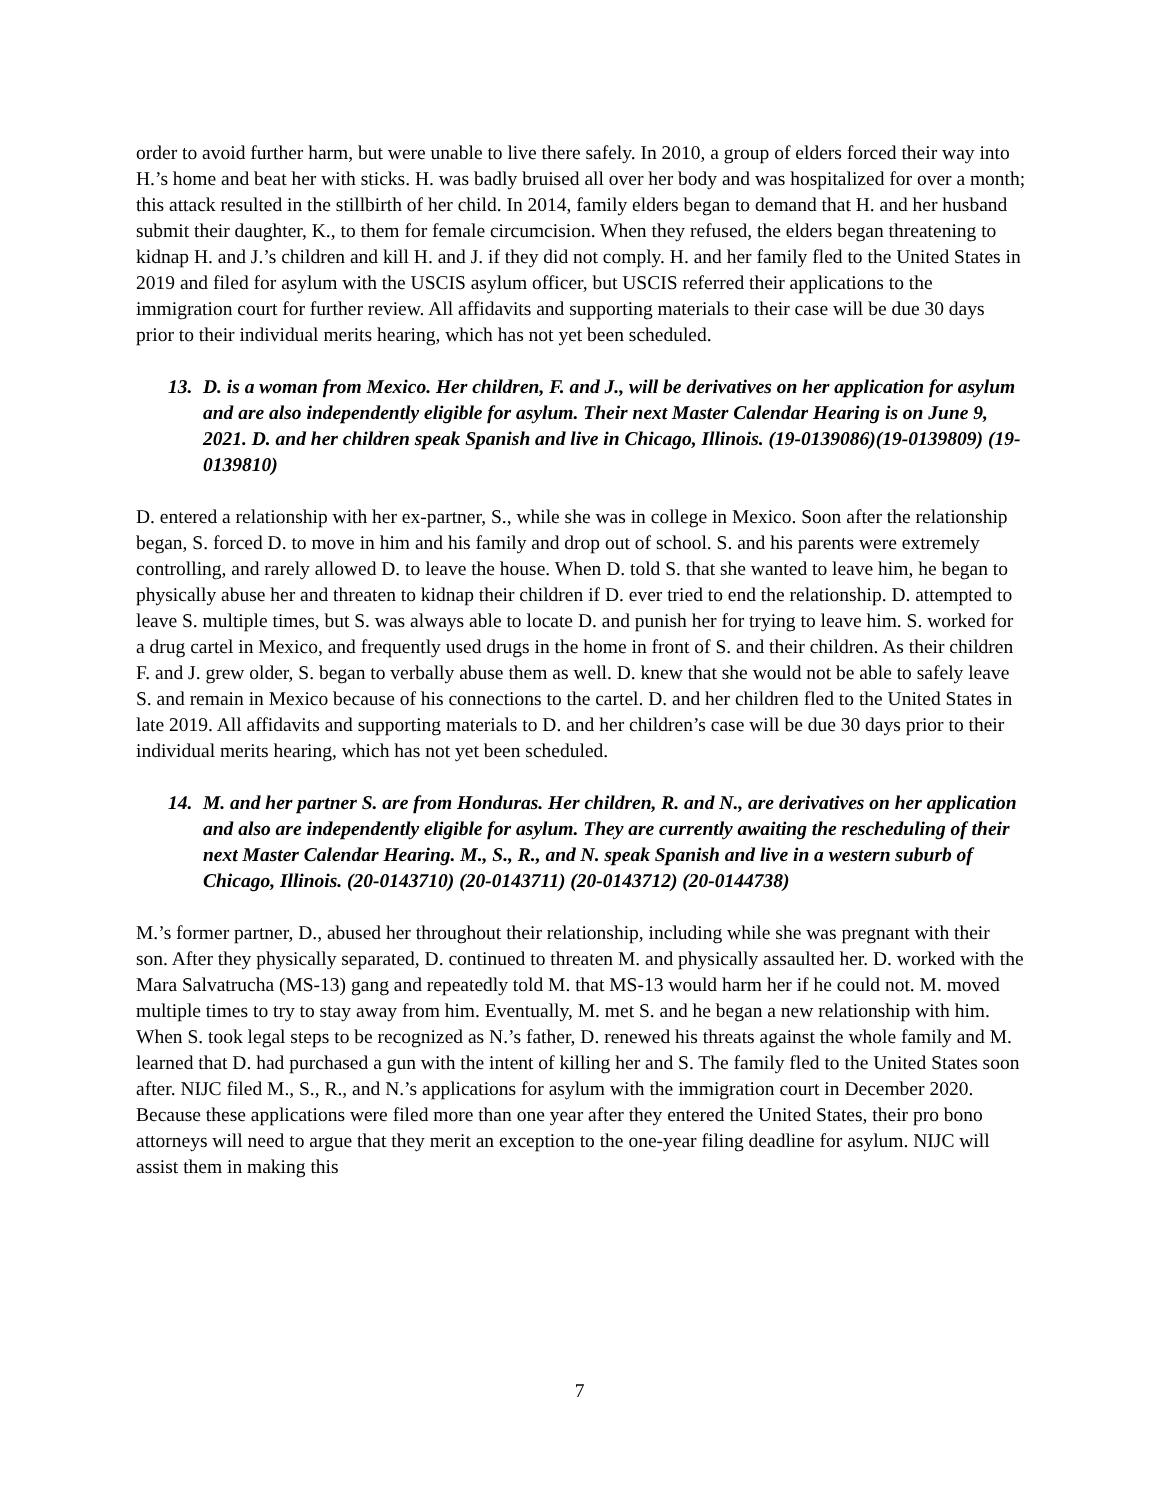order to avoid further harm, but were unable to live there safely. In 2010, a group of elders forced their way into H.’s home and beat her with sticks. H. was badly bruised all over her body and was hospitalized for over a month; this attack resulted in the stillbirth of her child. In 2014, family elders began to demand that H. and her husband submit their daughter, K., to them for female circumcision. When they refused, the elders began threatening to kidnap H. and J.’s children and kill H. and J. if they did not comply. H. and her family fled to the United States in 2019 and filed for asylum with the USCIS asylum officer, but USCIS referred their applications to the immigration court for further review. All affidavits and supporting materials to their case will be due 30 days prior to their individual merits hearing, which has not yet been scheduled.
13. D. is a woman from Mexico. Her children, F. and J., will be derivatives on her application for asylum and are also independently eligible for asylum. Their next Master Calendar Hearing is on June 9, 2021. D. and her children speak Spanish and live in Chicago, Illinois. (19-0139086)(19-0139809) (19-0139810)
D. entered a relationship with her ex-partner, S., while she was in college in Mexico. Soon after the relationship began, S. forced D. to move in him and his family and drop out of school. S. and his parents were extremely controlling, and rarely allowed D. to leave the house. When D. told S. that she wanted to leave him, he began to physically abuse her and threaten to kidnap their children if D. ever tried to end the relationship. D. attempted to leave S. multiple times, but S. was always able to locate D. and punish her for trying to leave him. S. worked for a drug cartel in Mexico, and frequently used drugs in the home in front of S. and their children. As their children F. and J. grew older, S. began to verbally abuse them as well. D. knew that she would not be able to safely leave S. and remain in Mexico because of his connections to the cartel. D. and her children fled to the United States in late 2019. All affidavits and supporting materials to D. and her children’s case will be due 30 days prior to their individual merits hearing, which has not yet been scheduled.
14. M. and her partner S. are from Honduras. Her children, R. and N., are derivatives on her application and also are independently eligible for asylum. They are currently awaiting the rescheduling of their next Master Calendar Hearing. M., S., R., and N. speak Spanish and live in a western suburb of Chicago, Illinois. (20-0143710) (20-0143711) (20-0143712) (20-0144738)
M.’s former partner, D., abused her throughout their relationship, including while she was pregnant with their son. After they physically separated, D. continued to threaten M. and physically assaulted her. D. worked with the Mara Salvatrucha (MS-13) gang and repeatedly told M. that MS-13 would harm her if he could not. M. moved multiple times to try to stay away from him. Eventually, M. met S. and he began a new relationship with him. When S. took legal steps to be recognized as N.’s father, D. renewed his threats against the whole family and M. learned that D. had purchased a gun with the intent of killing her and S. The family fled to the United States soon after. NIJC filed M., S., R., and N.’s applications for asylum with the immigration court in December 2020. Because these applications were filed more than one year after they entered the United States, their pro bono attorneys will need to argue that they merit an exception to the one-year filing deadline for asylum. NIJC will assist them in making this
7